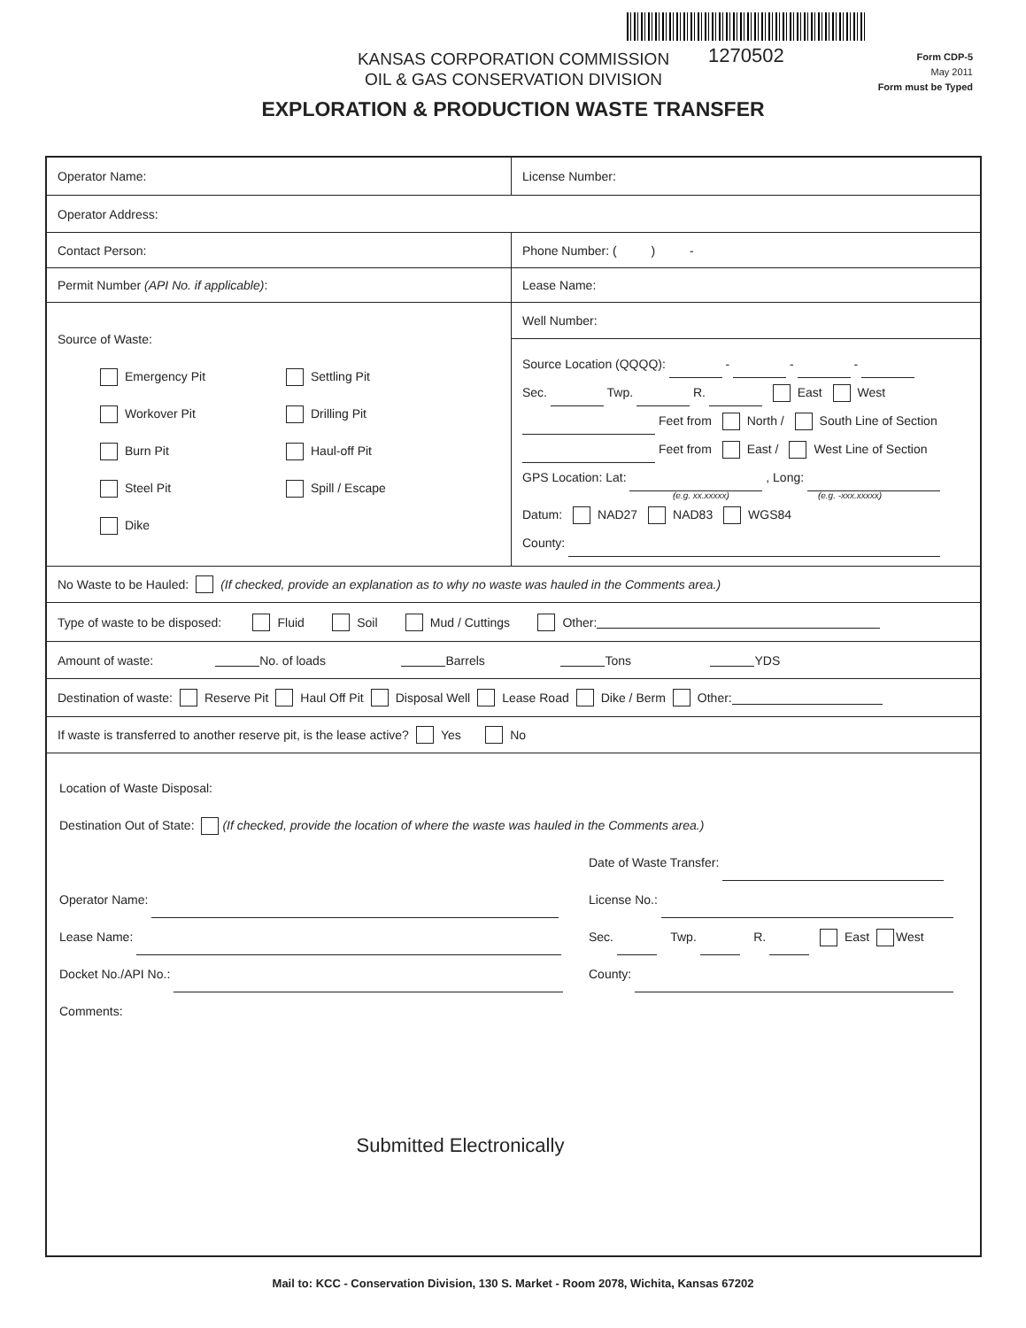1270502
KANSAS CORPORATION COMMISSION
OIL & GAS CONSERVATION DIVISION
Form CDP-5
May 2011
Form must be Typed
EXPLORATION & PRODUCTION WASTE TRANSFER
Operator Name: License Number:
Operator Address:
Contact Person: Phone Number: ( ) -
Permit Number (API No. if applicable): Lease Name:
Source of Waste:
Emergency Pit Settling Pit Workover Pit Drilling Pit Burn Pit Haul-off Pit Steel Pit Spill / Escape Dike
Well Number:
Source Location (QQQQ): - - -
Sec. Twp. R. East West
Feet from North / South Line of Section
Feet from East / West Line of Section
GPS Location: Lat: , Long:
(e.g. xx.xxxxx) (e.g. -xxx.xxxxx)
Datum: NAD27 NAD83 WGS84
County:
No Waste to be Hauled: (If checked, provide an explanation as to why no waste was hauled in the Comments area.)
Type of waste to be disposed: Fluid Soil Mud / Cuttings Other:
Amount of waste: No. of loads Barrels Tons YDS
Destination of waste: Reserve Pit Haul Off Pit Disposal Well Lease Road Dike / Berm Other:
If waste is transferred to another reserve pit, is the lease active? Yes No
Location of Waste Disposal:
Destination Out of State: (If checked, provide the location of where the waste was hauled in the Comments area.)
Date of Waste Transfer: Operator Name: License No.: Lease Name: Sec. Twp. R. East West Docket No./API No.: County:
Comments:
Submitted Electronically
Mail to: KCC - Conservation Division, 130 S. Market - Room 2078, Wichita, Kansas 67202